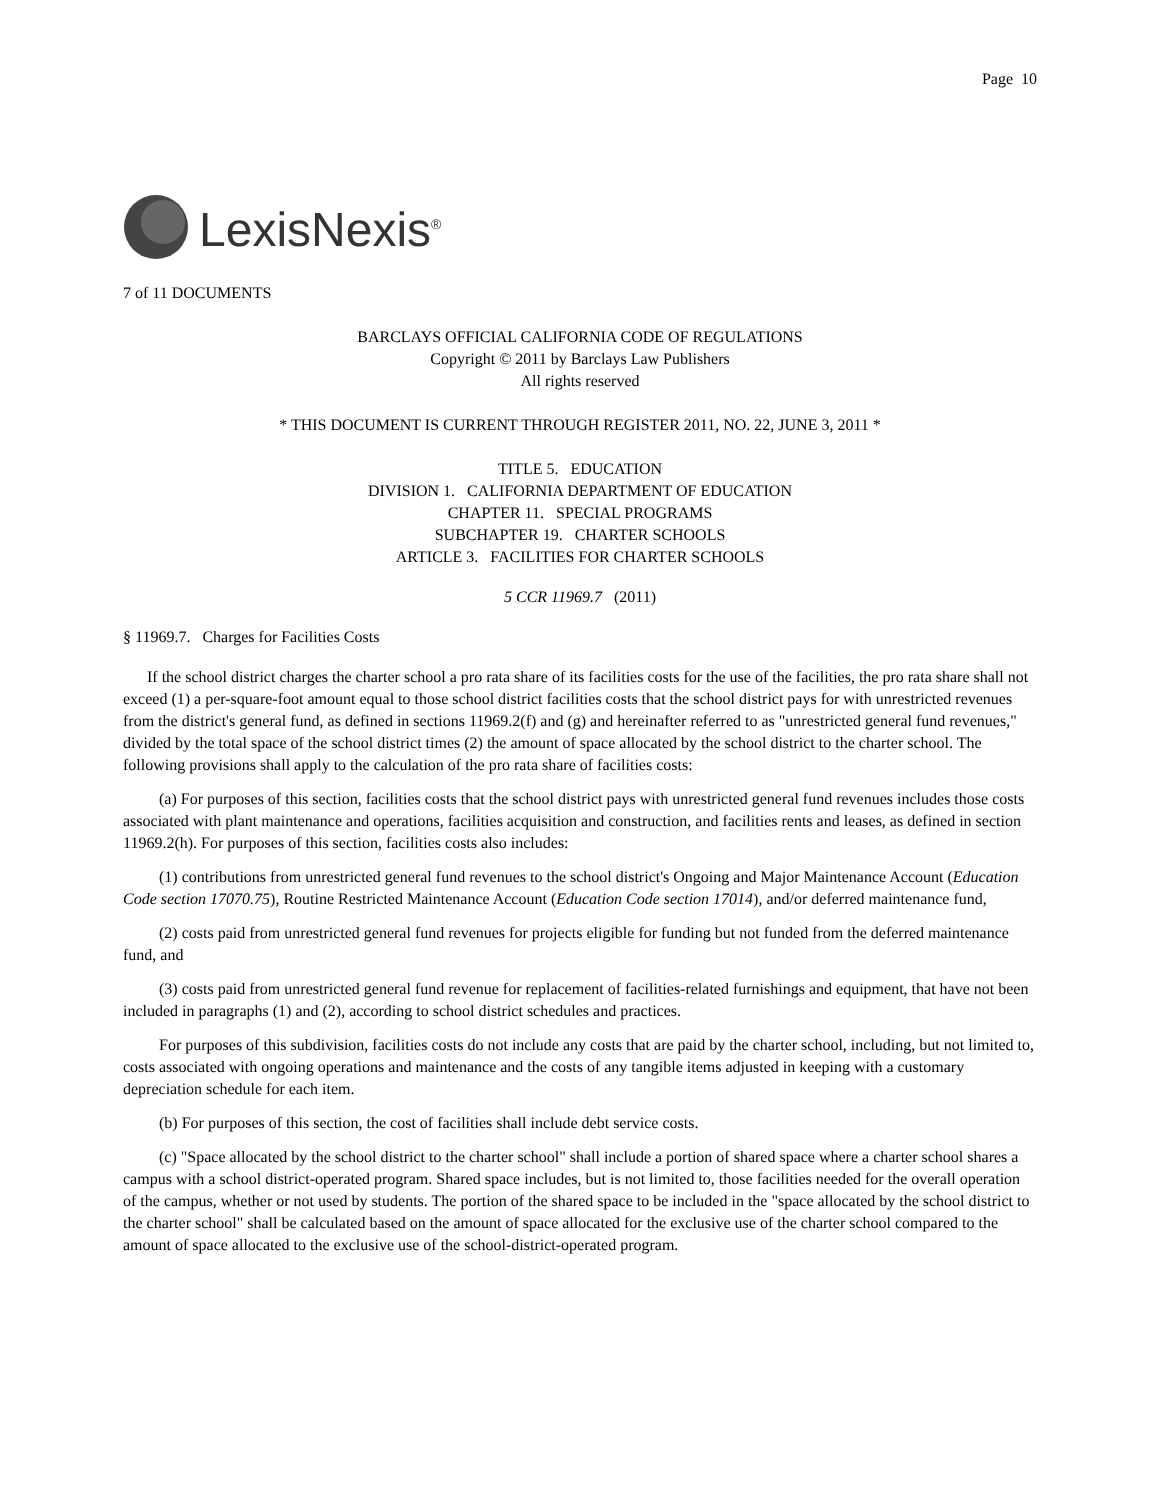Page 10
LexisNexis<sup>®</sup>
7 of 11 DOCUMENTS
BARCLAYS OFFICIAL CALIFORNIA CODE OF REGULATIONS
Copyright © 2011 by Barclays Law Publishers
All rights reserved
* THIS DOCUMENT IS CURRENT THROUGH REGISTER 2011, NO. 22, JUNE 3, 2011 *
TITLE 5. EDUCATION
DIVISION 1. CALIFORNIA DEPARTMENT OF EDUCATION
CHAPTER 11. SPECIAL PROGRAMS
SUBCHAPTER 19. CHARTER SCHOOLS
ARTICLE 3. FACILITIES FOR CHARTER SCHOOLS
5 CCR 11969.7 (2011)
§ 11969.7. Charges for Facilities Costs
If the school district charges the charter school a pro rata share of its facilities costs for the use of the facilities, the pro rata share shall not exceed (1) a per-square-foot amount equal to those school district facilities costs that the school district pays for with unrestricted revenues from the district's general fund, as defined in sections 11969.2(f) and (g) and hereinafter referred to as "unrestricted general fund revenues," divided by the total space of the school district times (2) the amount of space allocated by the school district to the charter school. The following provisions shall apply to the calculation of the pro rata share of facilities costs:
(a) For purposes of this section, facilities costs that the school district pays with unrestricted general fund revenues includes those costs associated with plant maintenance and operations, facilities acquisition and construction, and facilities rents and leases, as defined in section 11969.2(h). For purposes of this section, facilities costs also includes:
(1) contributions from unrestricted general fund revenues to the school district's Ongoing and Major Maintenance Account (Education Code section 17070.75), Routine Restricted Maintenance Account (Education Code section 17014), and/or deferred maintenance fund,
(2) costs paid from unrestricted general fund revenues for projects eligible for funding but not funded from the deferred maintenance fund, and
(3) costs paid from unrestricted general fund revenue for replacement of facilities-related furnishings and equipment, that have not been included in paragraphs (1) and (2), according to school district schedules and practices.
For purposes of this subdivision, facilities costs do not include any costs that are paid by the charter school, including, but not limited to, costs associated with ongoing operations and maintenance and the costs of any tangible items adjusted in keeping with a customary depreciation schedule for each item.
(b) For purposes of this section, the cost of facilities shall include debt service costs.
(c) "Space allocated by the school district to the charter school" shall include a portion of shared space where a charter school shares a campus with a school district-operated program. Shared space includes, but is not limited to, those facilities needed for the overall operation of the campus, whether or not used by students. The portion of the shared space to be included in the "space allocated by the school district to the charter school" shall be calculated based on the amount of space allocated for the exclusive use of the charter school compared to the amount of space allocated to the exclusive use of the school-district-operated program.